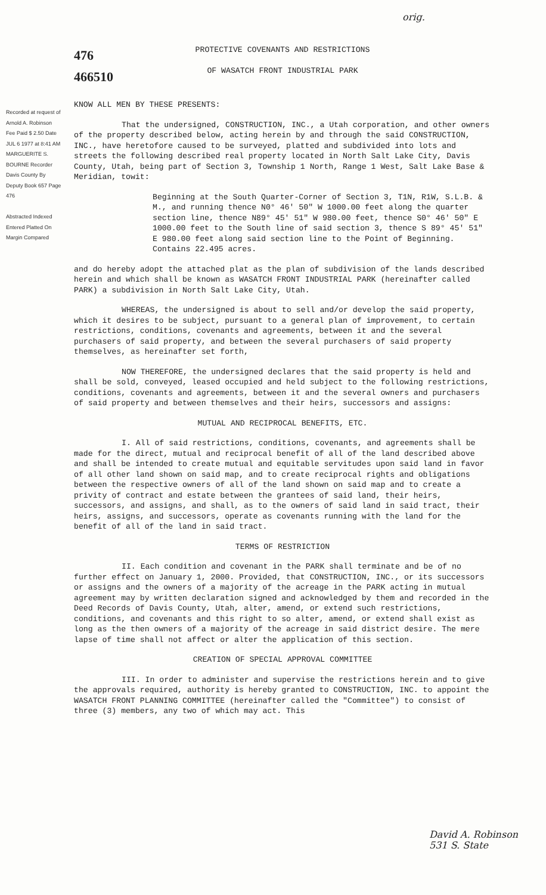orig.
Recorded at request of Arnold A. Robinson Fee Paid $ 2.50 Date JUL 6 1977 at 8:41 AM MARGUERITE S. BOURNE Recorder Davis County By Deputy Book 657 Page 476
Abstracted Indexed Entered Platted On Margin Compared
476
466510
PROTECTIVE COVENANTS AND RESTRICTIONS
OF WASATCH FRONT INDUSTRIAL PARK
KNOW ALL MEN BY THESE PRESENTS:
That the undersigned, CONSTRUCTION, INC., a Utah corporation, and other owners of the property described below, acting herein by and through the said CONSTRUCTION, INC., have heretofore caused to be surveyed, platted and subdivided into lots and streets the following described real property located in North Salt Lake City, Davis County, Utah, being part of Section 3, Township 1 North, Range 1 West, Salt Lake Base & Meridian, towit:
Beginning at the South Quarter-Corner of Section 3, T1N, R1W, S.L.B. & M., and running thence N0° 46' 50" W 1000.00 feet along the quarter section line, thence N89° 45' 51" W 980.00 feet, thence S0° 46' 50" E 1000.00 feet to the South line of said section 3, thence S 89° 45' 51" E 980.00 feet along said section line to the Point of Beginning. Contains 22.495 acres.
and do hereby adopt the attached plat as the plan of subdivision of the lands described herein and which shall be known as WASATCH FRONT INDUSTRIAL PARK (hereinafter called PARK) a subdivision in North Salt Lake City, Utah.
WHEREAS, the undersigned is about to sell and/or develop the said property, which it desires to be subject, pursuant to a general plan of improvement, to certain restrictions, conditions, covenants and agreements, between it and the several purchasers of said property, and between the several purchasers of said property themselves, as hereinafter set forth,
NOW THEREFORE, the undersigned declares that the said property is held and shall be sold, conveyed, leased occupied and held subject to the following restrictions, conditions, covenants and agreements, between it and the several owners and purchasers of said property and between themselves and their heirs, successors and assigns:
MUTUAL AND RECIPROCAL BENEFITS, ETC.
I. All of said restrictions, conditions, covenants, and agreements shall be made for the direct, mutual and reciprocal benefit of all of the land described above and shall be intended to create mutual and equitable servitudes upon said land in favor of all other land shown on said map, and to create reciprocal rights and obligations between the respective owners of all of the land shown on said map and to create a privity of contract and estate between the grantees of said land, their heirs, successors, and assigns, and shall, as to the owners of said land in said tract, their heirs, assigns, and successors, operate as covenants running with the land for the benefit of all of the land in said tract.
TERMS OF RESTRICTION
II. Each condition and covenant in the PARK shall terminate and be of no further effect on January 1, 2000. Provided, that CONSTRUCTION, INC., or its successors or assigns and the owners of a majority of the acreage in the PARK acting in mutual agreement may by written declaration signed and acknowledged by them and recorded in the Deed Records of Davis County, Utah, alter, amend, or extend such restrictions, conditions, and covenants and this right to so alter, amend, or extend shall exist as long as the then owners of a majority of the acreage in said district desire. The mere lapse of time shall not affect or alter the application of this section.
CREATION OF SPECIAL APPROVAL COMMITTEE
III. In order to administer and supervise the restrictions herein and to give the approvals required, authority is hereby granted to CONSTRUCTION, INC. to appoint the WASATCH FRONT PLANNING COMMITTEE (hereinafter called the "Committee") to consist of three (3) members, any two of which may act. This
David A. Robinson
531 S. State